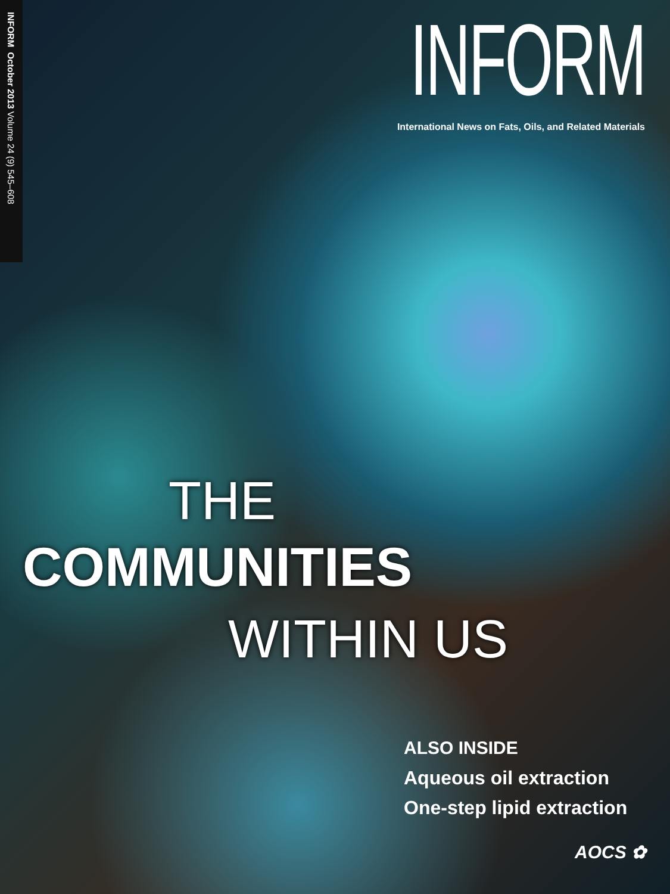INFORM October 2013 Volume 24 (9) 545–608
INFORM
International News on Fats, Oils, and Related Materials
THE
COMMUNITIES
WITHIN US
ALSO INSIDE
Aqueous oil extraction
One-step lipid extraction
AOCS ✿